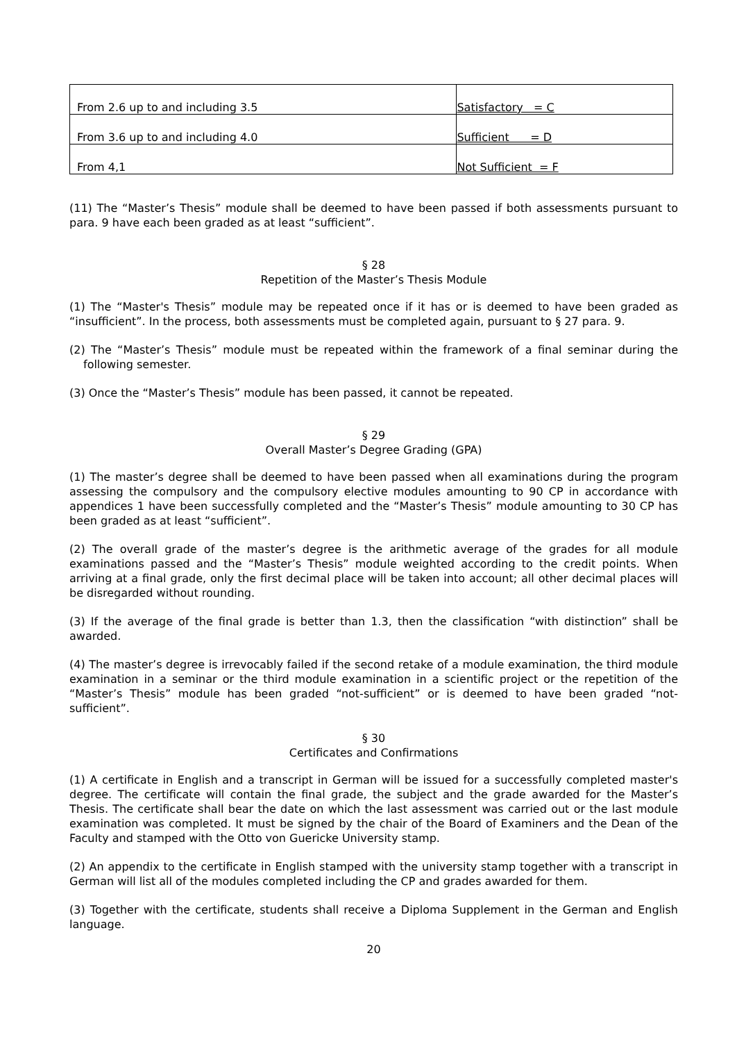| From 2.6 up to and including 3.5 | Satisfactory = C |
| From 3.6 up to and including 4.0 | Sufficient = D |
| From 4,1 | Not Sufficient = F |
(11) The “Master’s Thesis” module shall be deemed to have been passed if both assessments pursuant to para. 9 have each been graded as at least “sufficient”.
§ 28
Repetition of the Master’s Thesis Module
(1) The “Master's Thesis” module may be repeated once if it has or is deemed to have been graded as “insufficient”. In the process, both assessments must be completed again, pursuant to § 27 para. 9.
(2) The “Master’s Thesis” module must be repeated within the framework of a final seminar during the following semester.
(3) Once the “Master’s Thesis” module has been passed, it cannot be repeated.
§ 29
Overall Master’s Degree Grading (GPA)
(1) The master’s degree shall be deemed to have been passed when all examinations during the program assessing the compulsory and the compulsory elective modules amounting to 90 CP in accordance with appendices 1 have been successfully completed and the “Master’s Thesis” module amounting to 30 CP has been graded as at least “sufficient”.
(2) The overall grade of the master’s degree is the arithmetic average of the grades for all module examinations passed and the “Master’s Thesis” module weighted according to the credit points. When arriving at a final grade, only the first decimal place will be taken into account; all other decimal places will be disregarded without rounding.
(3) If the average of the final grade is better than 1.3, then the classification “with distinction” shall be awarded.
(4) The master’s degree is irrevocably failed if the second retake of a module examination, the third module examination in a seminar or the third module examination in a scientific project or the repetition of the “Master’s Thesis” module has been graded “not-sufficient” or is deemed to have been graded “not-sufficient”.
§ 30
Certificates and Confirmations
(1) A certificate in English and a transcript in German will be issued for a successfully completed master's degree. The certificate will contain the final grade, the subject and the grade awarded for the Master’s Thesis. The certificate shall bear the date on which the last assessment was carried out or the last module examination was completed. It must be signed by the chair of the Board of Examiners and the Dean of the Faculty and stamped with the Otto von Guericke University stamp.
(2) An appendix to the certificate in English stamped with the university stamp together with a transcript in German will list all of the modules completed including the CP and grades awarded for them.
(3) Together with the certificate, students shall receive a Diploma Supplement in the German and English language.
20